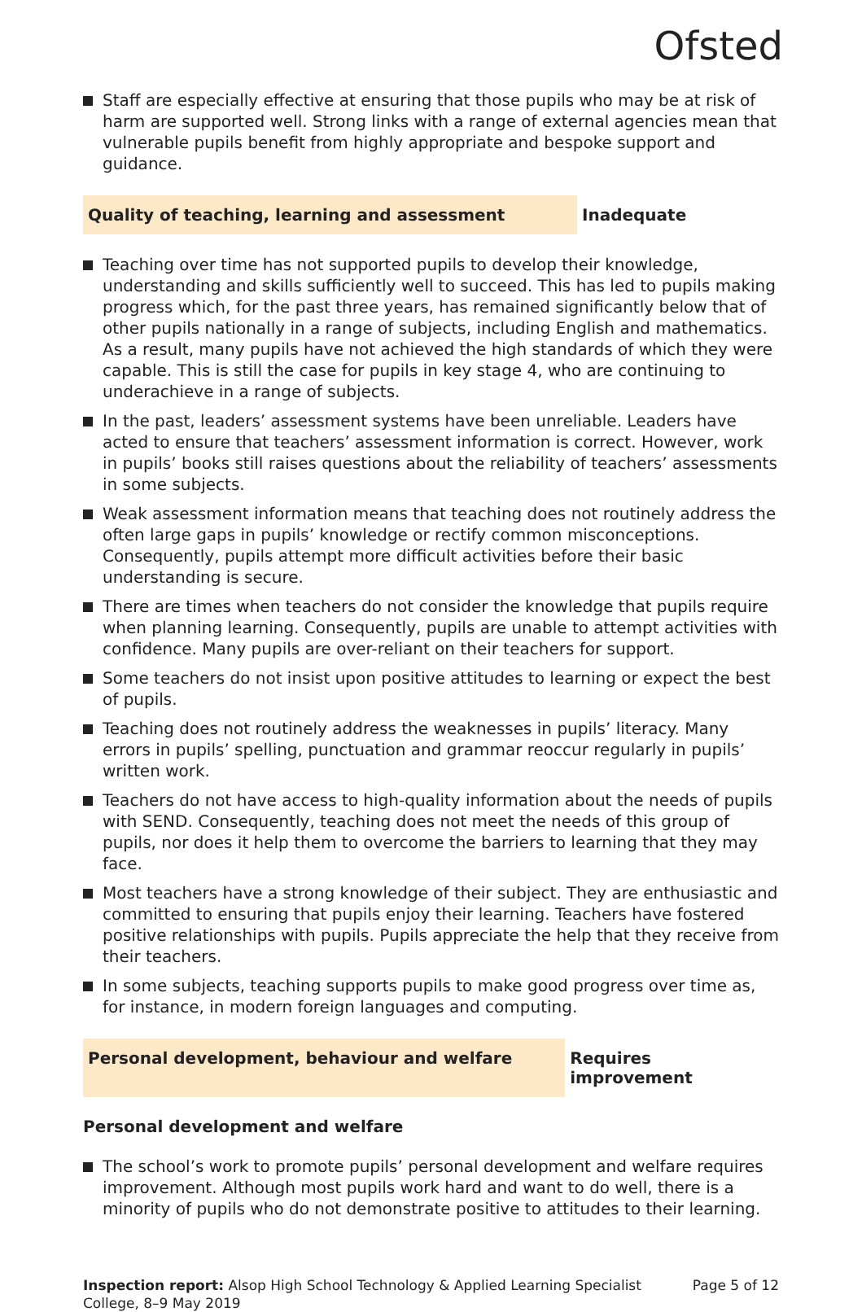Ofsted
Staff are especially effective at ensuring that those pupils who may be at risk of harm are supported well. Strong links with a range of external agencies mean that vulnerable pupils benefit from highly appropriate and bespoke support and guidance.
Quality of teaching, learning and assessment Inadequate
Teaching over time has not supported pupils to develop their knowledge, understanding and skills sufficiently well to succeed. This has led to pupils making progress which, for the past three years, has remained significantly below that of other pupils nationally in a range of subjects, including English and mathematics. As a result, many pupils have not achieved the high standards of which they were capable. This is still the case for pupils in key stage 4, who are continuing to underachieve in a range of subjects.
In the past, leaders’ assessment systems have been unreliable. Leaders have acted to ensure that teachers’ assessment information is correct. However, work in pupils’ books still raises questions about the reliability of teachers’ assessments in some subjects.
Weak assessment information means that teaching does not routinely address the often large gaps in pupils’ knowledge or rectify common misconceptions. Consequently, pupils attempt more difficult activities before their basic understanding is secure.
There are times when teachers do not consider the knowledge that pupils require when planning learning. Consequently, pupils are unable to attempt activities with confidence. Many pupils are over-reliant on their teachers for support.
Some teachers do not insist upon positive attitudes to learning or expect the best of pupils.
Teaching does not routinely address the weaknesses in pupils’ literacy. Many errors in pupils’ spelling, punctuation and grammar reoccur regularly in pupils’ written work.
Teachers do not have access to high-quality information about the needs of pupils with SEND. Consequently, teaching does not meet the needs of this group of pupils, nor does it help them to overcome the barriers to learning that they may face.
Most teachers have a strong knowledge of their subject. They are enthusiastic and committed to ensuring that pupils enjoy their learning. Teachers have fostered positive relationships with pupils. Pupils appreciate the help that they receive from their teachers.
In some subjects, teaching supports pupils to make good progress over time as, for instance, in modern foreign languages and computing.
Personal development, behaviour and welfare Requires improvement
Personal development and welfare
The school’s work to promote pupils’ personal development and welfare requires improvement. Although most pupils work hard and want to do well, there is a minority of pupils who do not demonstrate positive to attitudes to their learning.
Inspection report: Alsop High School Technology & Applied Learning Specialist College, 8–9 May 2019
Page 5 of 12